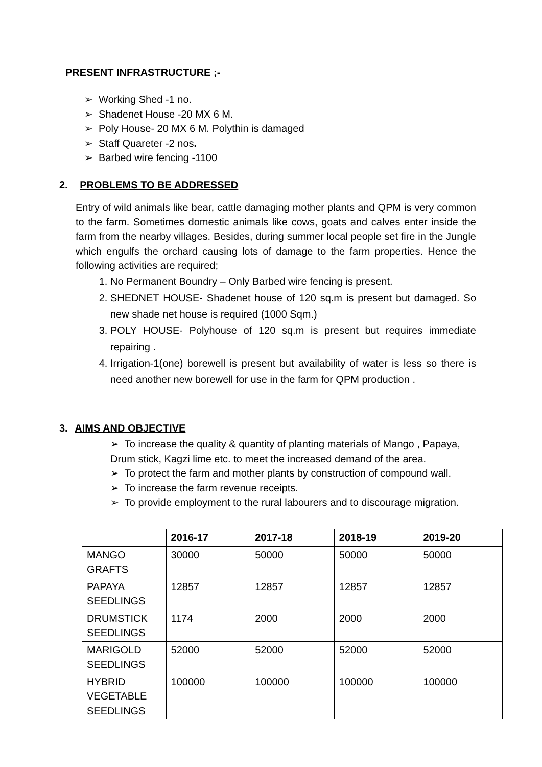PRESENT INFRASTRUCTURE ;-
➢ Working Shed -1 no.
➢ Shadenet House -20 MX 6 M.
➢ Poly House- 20 MX 6 M. Polythin is damaged
➢ Staff Quareter -2 nos.
➢ Barbed wire fencing -1100
2. PROBLEMS TO BE ADDRESSED
Entry of wild animals like bear, cattle damaging mother plants and QPM is very common to the farm. Sometimes domestic animals like cows, goats and calves enter inside the farm from the nearby villages. Besides, during summer local people set fire in the Jungle which engulfs the orchard causing lots of damage to the farm properties. Hence the following activities are required;
1. No Permanent Boundry – Only Barbed wire fencing is present.
2. SHEDNET HOUSE- Shadenet house of 120 sq.m is present but damaged. So new shade net house is required (1000 Sqm.)
3. POLY HOUSE- Polyhouse of 120 sq.m is present but requires immediate repairing .
4. Irrigation-1(one) borewell is present but availability of water is less so there is need another new borewell for use in the farm for QPM production .
3. AIMS AND OBJECTIVE
➢ To increase the quality & quantity of planting materials of Mango , Papaya, Drum stick, Kagzi lime etc. to meet the increased demand of the area.
➢ To protect the farm and mother plants by construction of compound wall.
➢ To increase the farm revenue receipts.
➢ To provide employment to the rural labourers and to discourage migration.
| | 2016-17 | 2017-18 | 2018-19 | 2019-20 |
| --- | --- | --- | --- | --- |
| MANGO GRAFTS | 30000 | 50000 | 50000 | 50000 |
| PAPAYA SEEDLINGS | 12857 | 12857 | 12857 | 12857 |
| DRUMSTICK SEEDLINGS | 1174 | 2000 | 2000 | 2000 |
| MARIGOLD SEEDLINGS | 52000 | 52000 | 52000 | 52000 |
| HYBRID VEGETABLE SEEDLINGS | 100000 | 100000 | 100000 | 100000 |